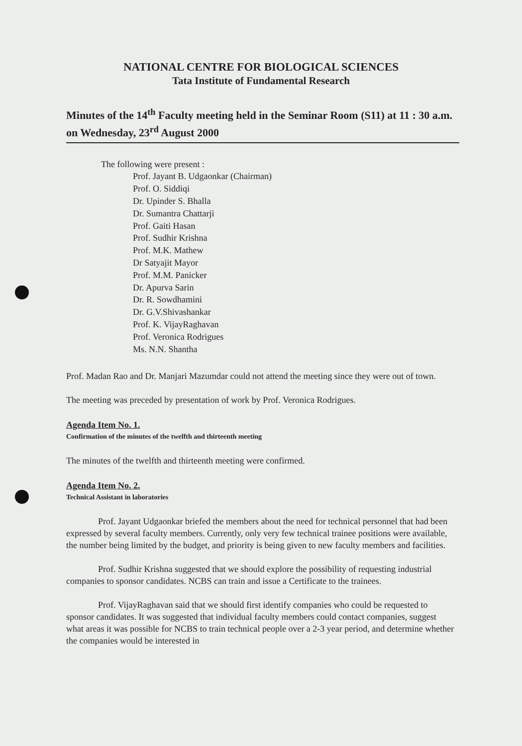NATIONAL CENTRE FOR BIOLOGICAL SCIENCES
Tata Institute of Fundamental Research
Minutes of the 14<sup>th</sup> Faculty meeting held in the Seminar Room (S11) at 11 : 30 a.m. on Wednesday, 23<sup>rd</sup> August 2000
The following were present :
Prof. Jayant B. Udgaonkar (Chairman)
Prof. O. Siddiqi
Dr. Upinder S. Bhalla
Dr. Sumantra Chattarji
Prof. Gaiti Hasan
Prof. Sudhir Krishna
Prof. M.K. Mathew
Dr Satyajit Mayor
Prof. M.M. Panicker
Dr. Apurva Sarin
Dr. R. Sowdhamini
Dr. G.V.Shivashankar
Prof. K. VijayRaghavan
Prof. Veronica Rodrigues
Ms. N.N. Shantha
Prof. Madan Rao and Dr. Manjari Mazumdar could not attend the meeting since they were out of town.
The meeting was preceded by presentation of work by Prof. Veronica Rodrigues.
Agenda Item No. 1.
Confirmation of the minutes of the twelfth and thirteenth meeting
The minutes of the twelfth and thirteenth meeting were confirmed.
Agenda Item No. 2.
Technical Assistant in laboratories
Prof. Jayant Udgaonkar briefed the members about the need for technical personnel that had been expressed by several faculty members. Currently, only very few technical trainee positions were available, the number being limited by the budget, and priority is being given to new faculty members and facilities.
Prof. Sudhir Krishna suggested that we should explore the possibility of requesting industrial companies to sponsor candidates. NCBS can train and issue a Certificate to the trainees.
Prof. VijayRaghavan said that we should first identify companies who could be requested to sponsor candidates. It was suggested that individual faculty members could contact companies, suggest what areas it was possible for NCBS to train technical people over a 2-3 year period, and determine whether the companies would be interested in